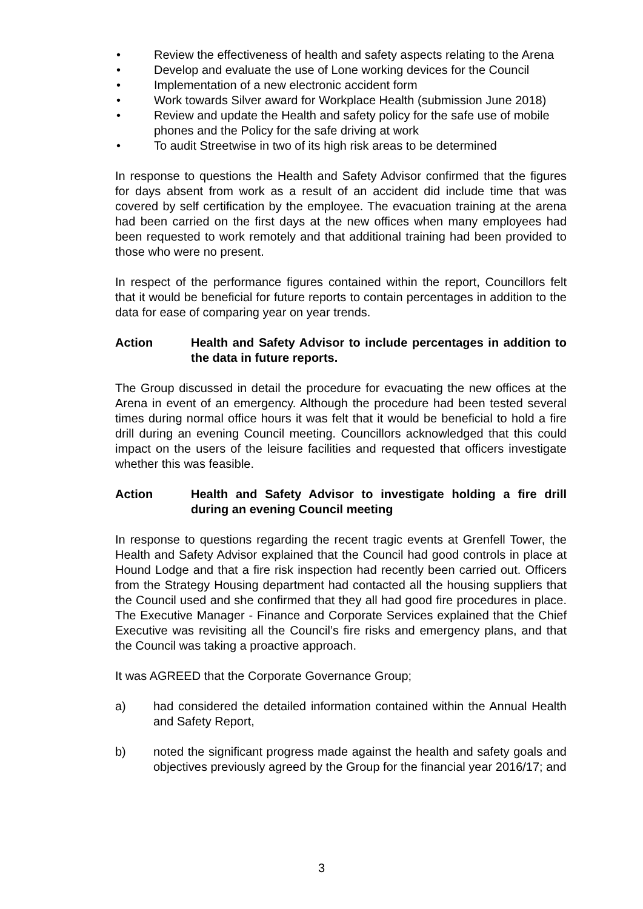• Review the effectiveness of health and safety aspects relating to the Arena
• Develop and evaluate the use of Lone working devices for the Council
• Implementation of a new electronic accident form
• Work towards Silver award for Workplace Health (submission June 2018)
• Review and update the Health and safety policy for the safe use of mobile phones and the Policy for the safe driving at work
• To audit Streetwise in two of its high risk areas to be determined
In response to questions the Health and Safety Advisor confirmed that the figures for days absent from work as a result of an accident did include time that was covered by self certification by the employee. The evacuation training at the arena had been carried on the first days at the new offices when many employees had been requested to work remotely and that additional training had been provided to those who were no present.
In respect of the performance figures contained within the report, Councillors felt that it would be beneficial for future reports to contain percentages in addition to the data for ease of comparing year on year trends.
Action Health and Safety Advisor to include percentages in addition to the data in future reports.
The Group discussed in detail the procedure for evacuating the new offices at the Arena in event of an emergency. Although the procedure had been tested several times during normal office hours it was felt that it would be beneficial to hold a fire drill during an evening Council meeting. Councillors acknowledged that this could impact on the users of the leisure facilities and requested that officers investigate whether this was feasible.
Action Health and Safety Advisor to investigate holding a fire drill during an evening Council meeting
In response to questions regarding the recent tragic events at Grenfell Tower, the Health and Safety Advisor explained that the Council had good controls in place at Hound Lodge and that a fire risk inspection had recently been carried out. Officers from the Strategy Housing department had contacted all the housing suppliers that the Council used and she confirmed that they all had good fire procedures in place. The Executive Manager - Finance and Corporate Services explained that the Chief Executive was revisiting all the Council’s fire risks and emergency plans, and that the Council was taking a proactive approach.
It was AGREED that the Corporate Governance Group;
a) had considered the detailed information contained within the Annual Health and Safety Report,
b) noted the significant progress made against the health and safety goals and objectives previously agreed by the Group for the financial year 2016/17; and
3